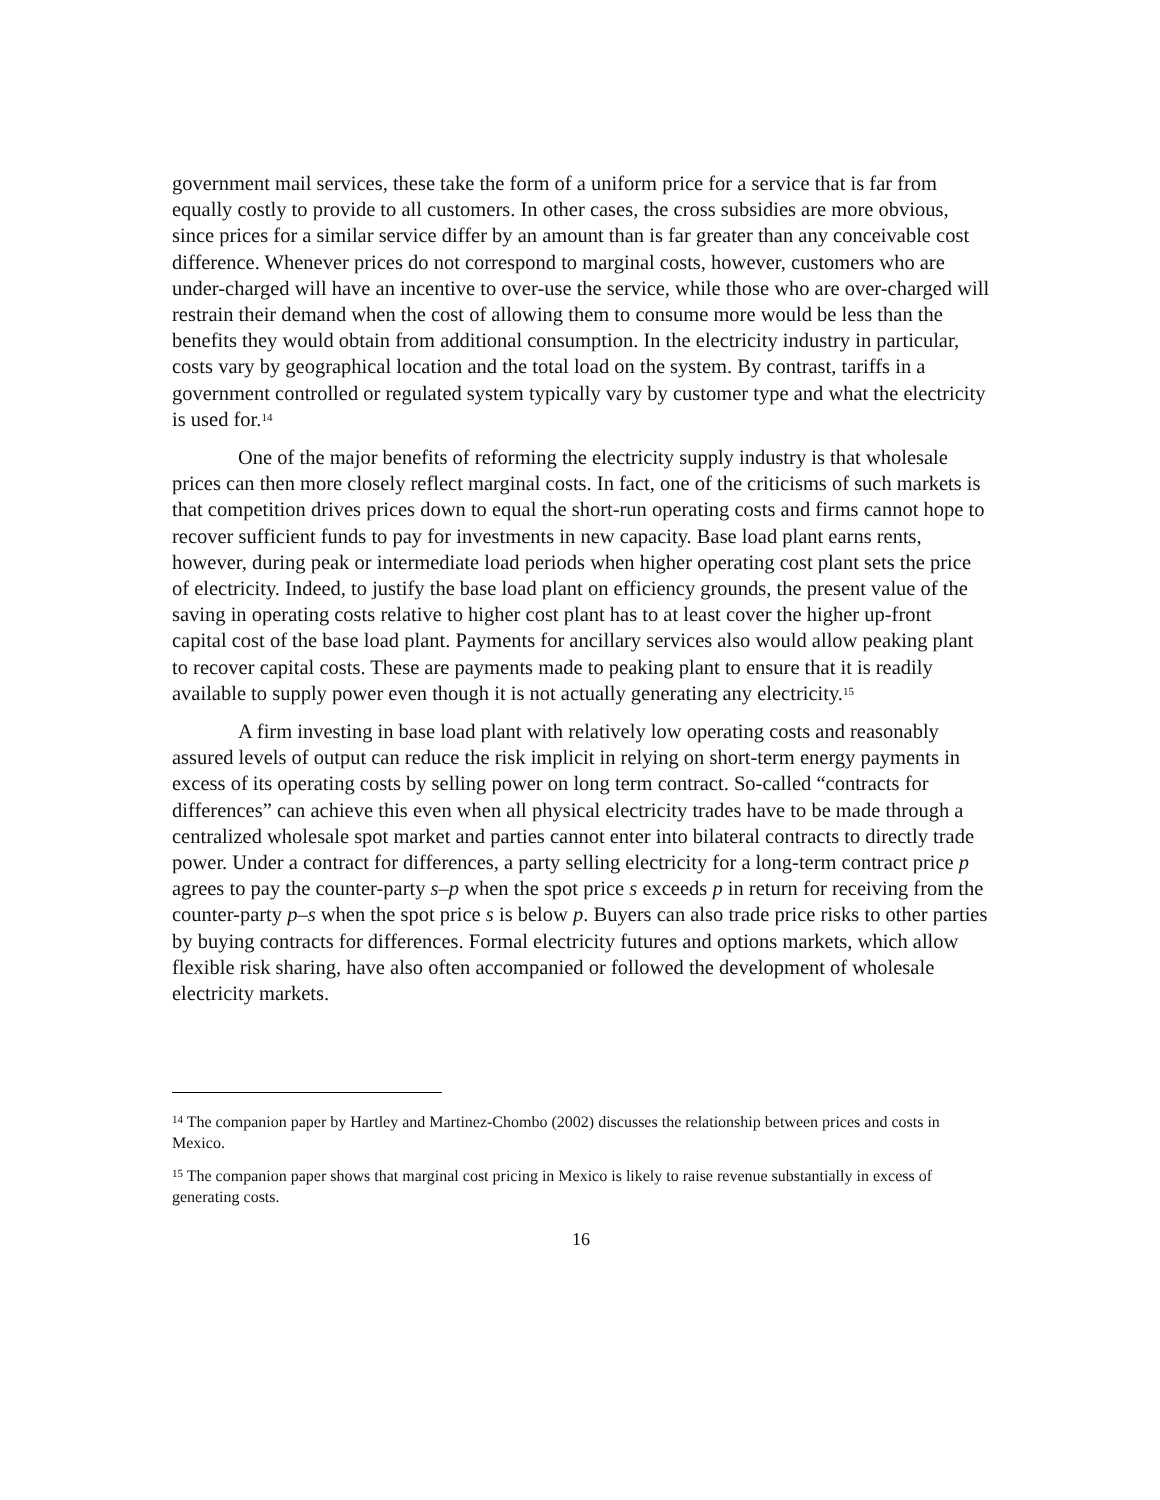government mail services, these take the form of a uniform price for a service that is far from equally costly to provide to all customers. In other cases, the cross subsidies are more obvious, since prices for a similar service differ by an amount than is far greater than any conceivable cost difference. Whenever prices do not correspond to marginal costs, however, customers who are under-charged will have an incentive to over-use the service, while those who are over-charged will restrain their demand when the cost of allowing them to consume more would be less than the benefits they would obtain from additional consumption. In the electricity industry in particular, costs vary by geographical location and the total load on the system. By contrast, tariffs in a government controlled or regulated system typically vary by customer type and what the electricity is used for.<sup>14</sup>
One of the major benefits of reforming the electricity supply industry is that wholesale prices can then more closely reflect marginal costs. In fact, one of the criticisms of such markets is that competition drives prices down to equal the short-run operating costs and firms cannot hope to recover sufficient funds to pay for investments in new capacity. Base load plant earns rents, however, during peak or intermediate load periods when higher operating cost plant sets the price of electricity. Indeed, to justify the base load plant on efficiency grounds, the present value of the saving in operating costs relative to higher cost plant has to at least cover the higher up-front capital cost of the base load plant. Payments for ancillary services also would allow peaking plant to recover capital costs. These are payments made to peaking plant to ensure that it is readily available to supply power even though it is not actually generating any electricity.<sup>15</sup>
A firm investing in base load plant with relatively low operating costs and reasonably assured levels of output can reduce the risk implicit in relying on short-term energy payments in excess of its operating costs by selling power on long term contract. So-called “contracts for differences” can achieve this even when all physical electricity trades have to be made through a centralized wholesale spot market and parties cannot enter into bilateral contracts to directly trade power. Under a contract for differences, a party selling electricity for a long-term contract price p agrees to pay the counter-party s–p when the spot price s exceeds p in return for receiving from the counter-party p–s when the spot price s is below p. Buyers can also trade price risks to other parties by buying contracts for differences. Formal electricity futures and options markets, which allow flexible risk sharing, have also often accompanied or followed the development of wholesale electricity markets.
<sup>14</sup> The companion paper by Hartley and Martinez-Chombo (2002) discusses the relationship between prices and costs in Mexico.
<sup>15</sup> The companion paper shows that marginal cost pricing in Mexico is likely to raise revenue substantially in excess of generating costs.
16